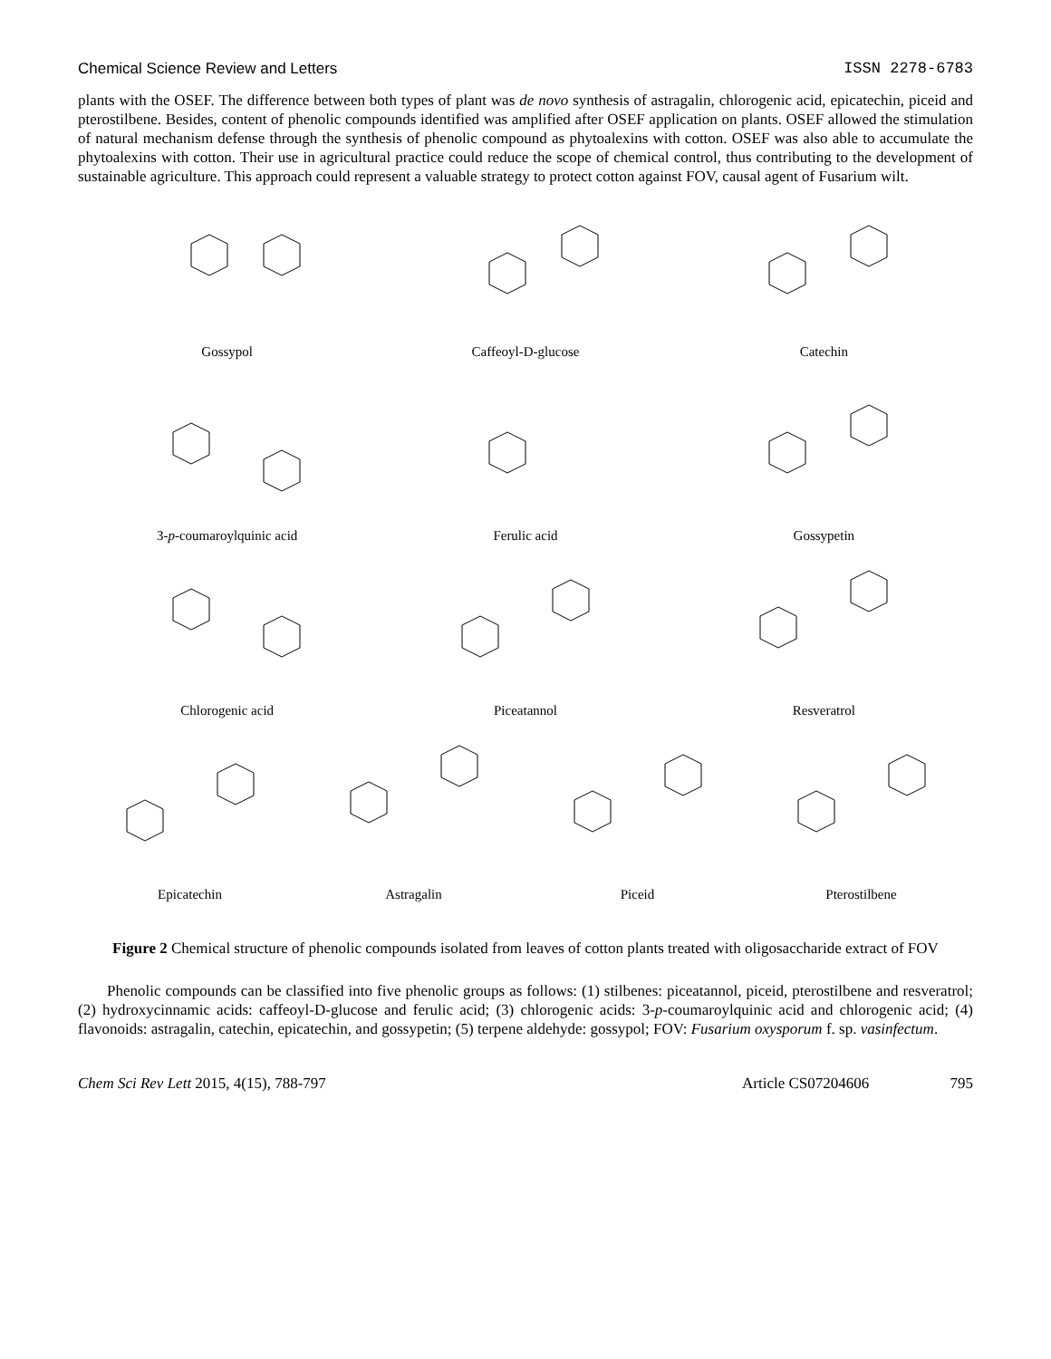Chemical Science Review and Letters ISSN 2278-6783
plants with the OSEF. The difference between both types of plant was de novo synthesis of astragalin, chlorogenic acid, epicatechin, piceid and pterostilbene. Besides, content of phenolic compounds identified was amplified after OSEF application on plants. OSEF allowed the stimulation of natural mechanism defense through the synthesis of phenolic compound as phytoalexins with cotton. OSEF was also able to accumulate the phytoalexins with cotton. Their use in agricultural practice could reduce the scope of chemical control, thus contributing to the development of sustainable agriculture. This approach could represent a valuable strategy to protect cotton against FOV, causal agent of Fusarium wilt.
Gossypol
Caffeoyl-D-glucose
Catechin
3-p-coumaroylquinic acid
Ferulic acid
Gossypetin
Chlorogenic acid
Piceatannol
Resveratrol
Epicatechin
Astragalin
Piceid
Pterostilbene
Figure 2 Chemical structure of phenolic compounds isolated from leaves of cotton plants treated with oligosaccharide extract of FOV
Phenolic compounds can be classified into five phenolic groups as follows: (1) stilbenes: piceatannol, piceid, pterostilbene and resveratrol; (2) hydroxycinnamic acids: caffeoyl-D-glucose and ferulic acid; (3) chlorogenic acids: 3-p-coumaroylquinic acid and chlorogenic acid; (4) flavonoids: astragalin, catechin, epicatechin, and gossypetin; (5) terpene aldehyde: gossypol; FOV: Fusarium oxysporum f. sp. vasinfectum.
Chem Sci Rev Lett 2015, 4(15), 788-797 Article CS07204606 795